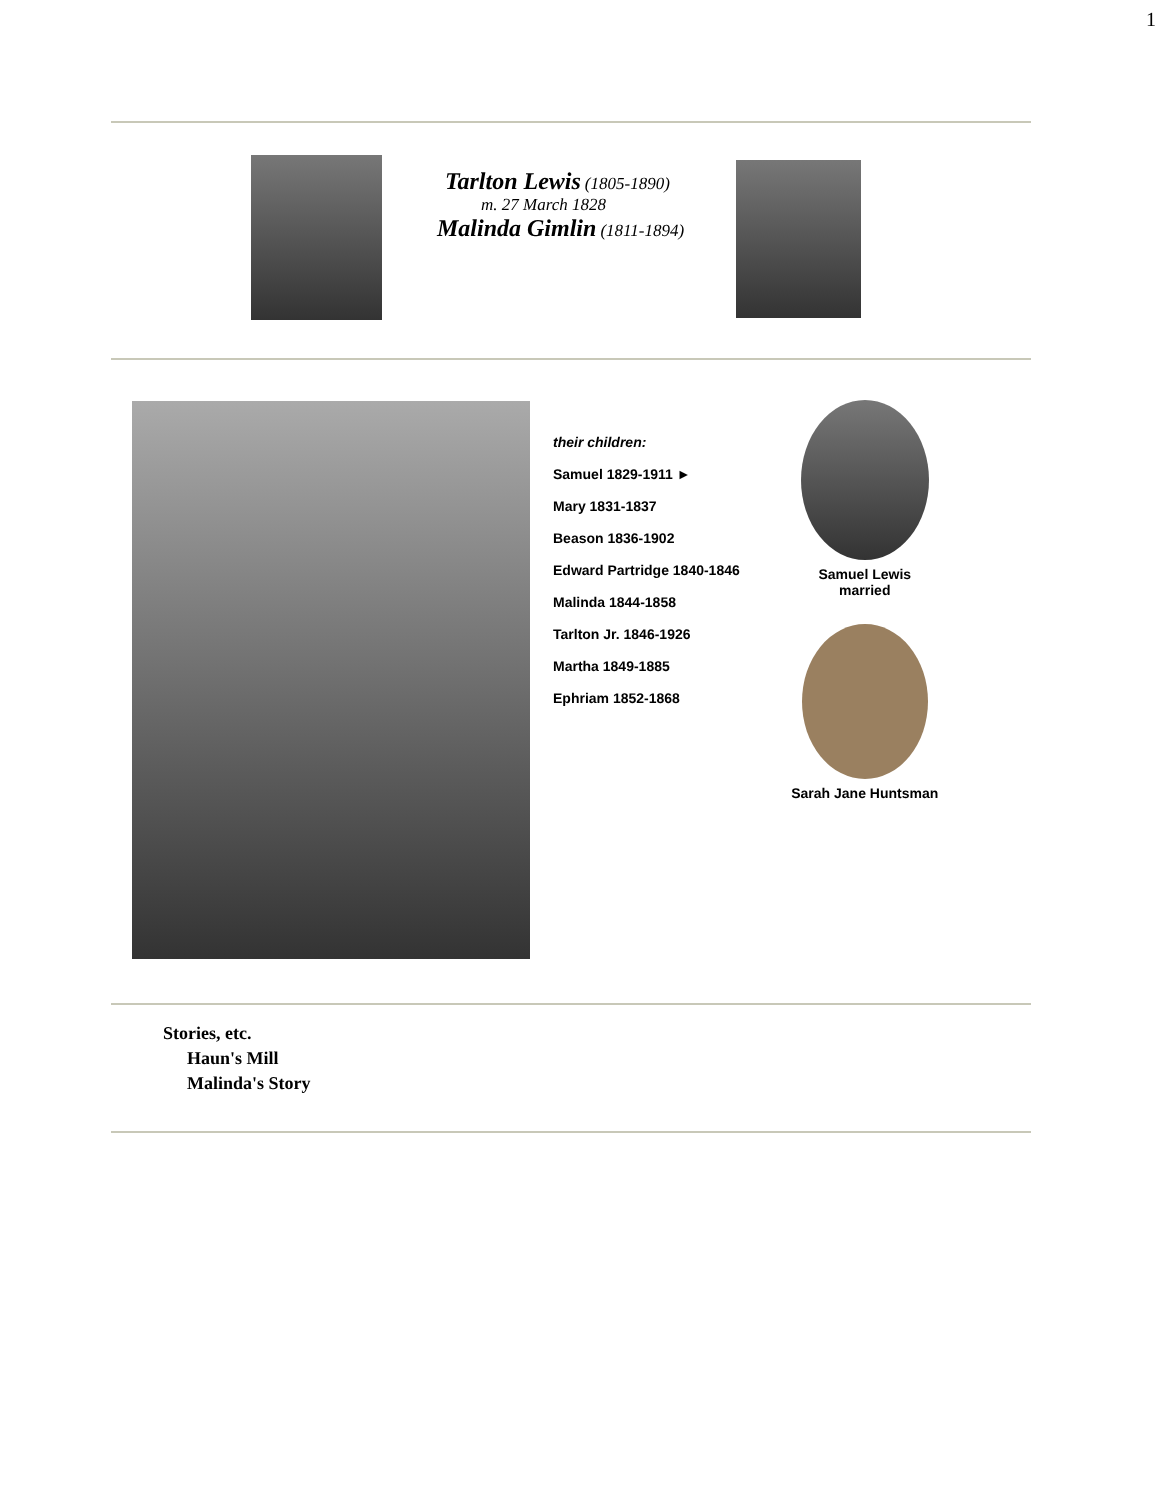1
Tarlton Lewis (1805-1890)
m. 27 March 1828
Malinda Gimlin (1811-1894)
their children:
Samuel 1829-1911 ►
Mary 1831-1837
Beason 1836-1902
Edward Partridge 1840-1846
Malinda 1844-1858
Tarlton Jr. 1846-1926
Martha 1849-1885
Ephriam 1852-1868
Samuel Lewis
married
Sarah Jane Huntsman
Stories, etc.
Haun's Mill
Malinda's Story